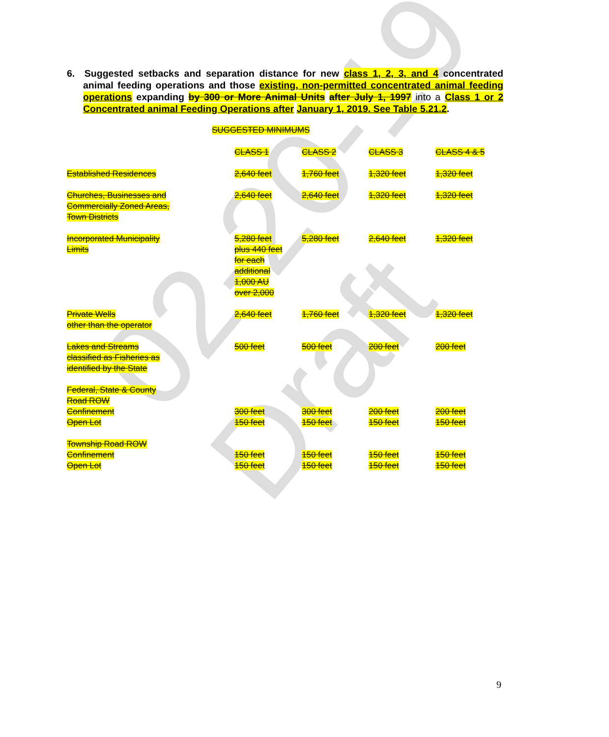02-20-19 Draft
6. Suggested setbacks and separation distance for new class 1, 2, 3, and 4 concentrated animal feeding operations and those existing, non-permitted concentrated animal feeding operations expanding by 300 or More Animal Units after July 1, 1997 into a Class 1 or 2 Concentrated animal Feeding Operations after January 1, 2019. See Table 5.21.2.
SUGGESTED MINIMUMS
| | CLASS 1 | CLASS 2 | CLASS 3 | CLASS 4 & 5 |
| Established Residences | 2,640 feet | 1,760 feet | 1,320 feet | 1,320 feet |
| Churches, Businesses and Commercially Zoned Areas, Town Districts | 2,640 feet | 2,640 feet | 1,320 feet | 1,320 feet |
| Incorporated Municipality Limits | 5,280 feet plus 440 feet for each additional 1,000 AU over 2,000 | 5,280 feet | 2,640 feet | 1,320 feet |
| Private Wells other than the operator | 2,640 feet | 1,760 feet | 1,320 feet | 1,320 feet |
| Lakes and Streams classified as Fisheries as identified by the State | 500 feet | 500 feet | 200 feet | 200 feet |
| Federal, State & County Road ROW | | | | |
| Confinement | 300 feet | 300 feet | 200 feet | 200 feet |
| Open Lot | 150 feet | 150 feet | 150 feet | 150 feet |
| Township Road ROW | | | | |
| Confinement | 150 feet | 150 feet | 150 feet | 150 feet |
| Open Lot | 150 feet | 150 feet | 150 feet | 150 feet |
9